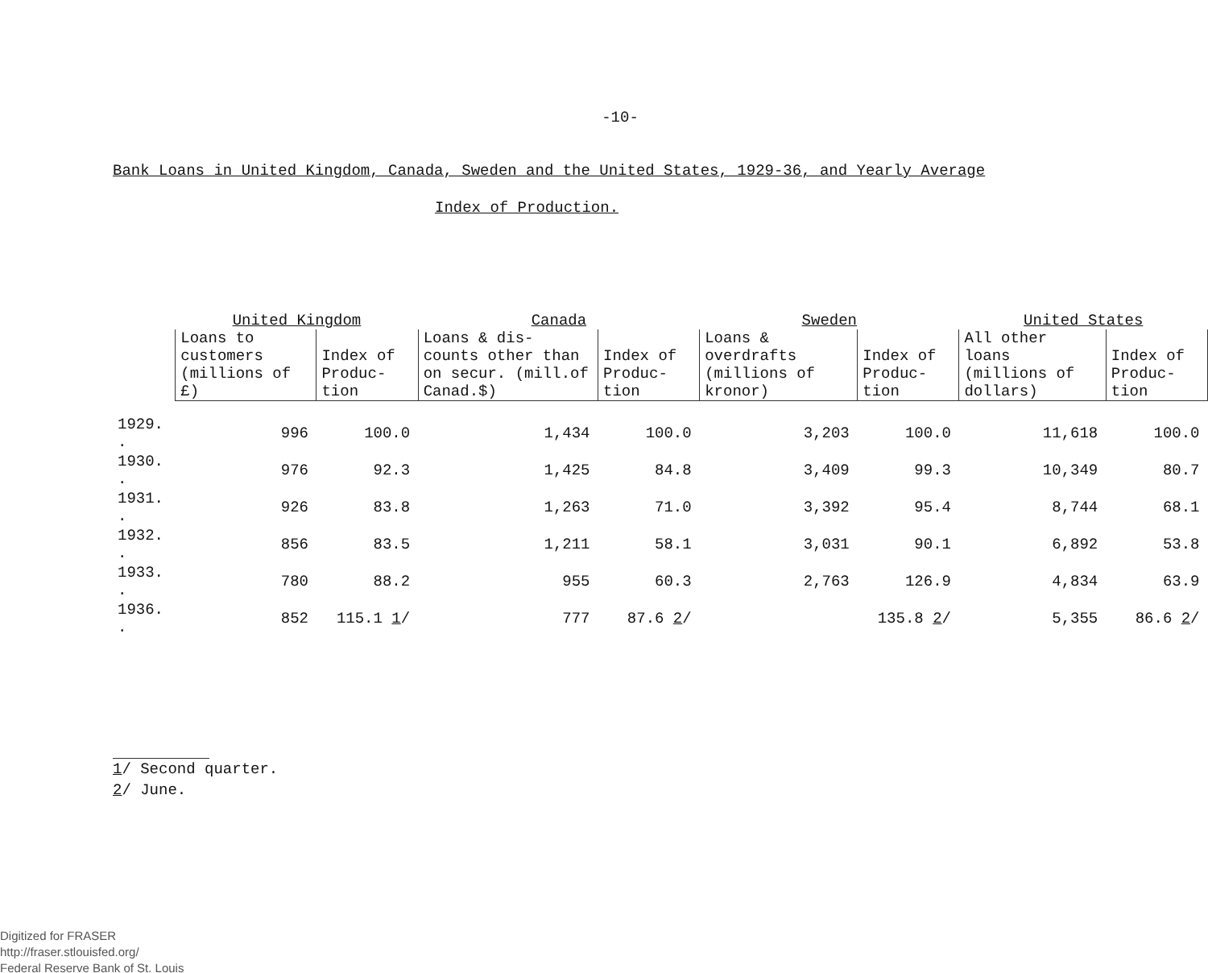-10-
Bank Loans in United Kingdom, Canada, Sweden and the United States, 1929-36, and Yearly Average
Index of Production.
| | United Kingdom | | Canada | | Sweden | | United States | |
| --- | --- | --- | --- | --- | --- | --- | --- | --- |
| | Loans to customers (millions of £) | Index of Produc- tion | Loans & dis- counts other than on secur. (mill.of Canad.$) | Index of Produc- tion | Loans & overdrafts (millions of kronor) | Index of Produc- tion | All other loans (millions of dollars) | Index of Produc- tion |
| 1929. . | 996 | 100.0 | 1,434 | 100.0 | 3,203 | 100.0 | 11,618 | 100.0 |
| 1930. . | 976 | 92.3 | 1,425 | 84.8 | 3,409 | 99.3 | 10,349 | 80.7 |
| 1931. . | 926 | 83.8 | 1,263 | 71.0 | 3,392 | 95.4 | 8,744 | 68.1 |
| 1932. . | 856 | 83.5 | 1,211 | 58.1 | 3,031 | 90.1 | 6,892 | 53.8 |
| 1933. . | 780 | 88.2 | 955 | 60.3 | 2,763 | 126.9 | 4,834 | 63.9 |
| 1936. . | 852 | 115.1 1 / | 777 | 87.6 2 / | | 135.8 2 / | 5,355 | 86.6 2 / |
1/ Second quarter.
2/ June.
Digitized for FRASER
http://fraser.stlouisfed.org/
Federal Reserve Bank of St. Louis